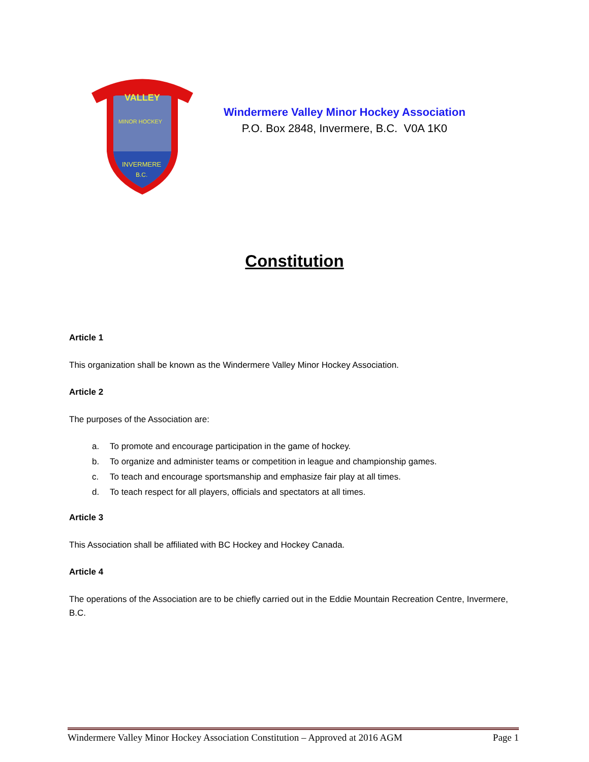VALLEY
MINOR HOCKEY
INVERMERE
B.C.
Windermere Valley Minor Hockey Association
P.O. Box 2848, Invermere, B.C. V0A 1K0
Constitution
Article 1
This organization shall be known as the Windermere Valley Minor Hockey Association.
Article 2
The purposes of the Association are:
a. To promote and encourage participation in the game of hockey.
b. To organize and administer teams or competition in league and championship games.
c. To teach and encourage sportsmanship and emphasize fair play at all times.
d. To teach respect for all players, officials and spectators at all times.
Article 3
This Association shall be affiliated with BC Hockey and Hockey Canada.
Article 4
The operations of the Association are to be chiefly carried out in the Eddie Mountain Recreation Centre, Invermere, B.C.
Windermere Valley Minor Hockey Association Constitution – Approved at 2016 AGM Page 1